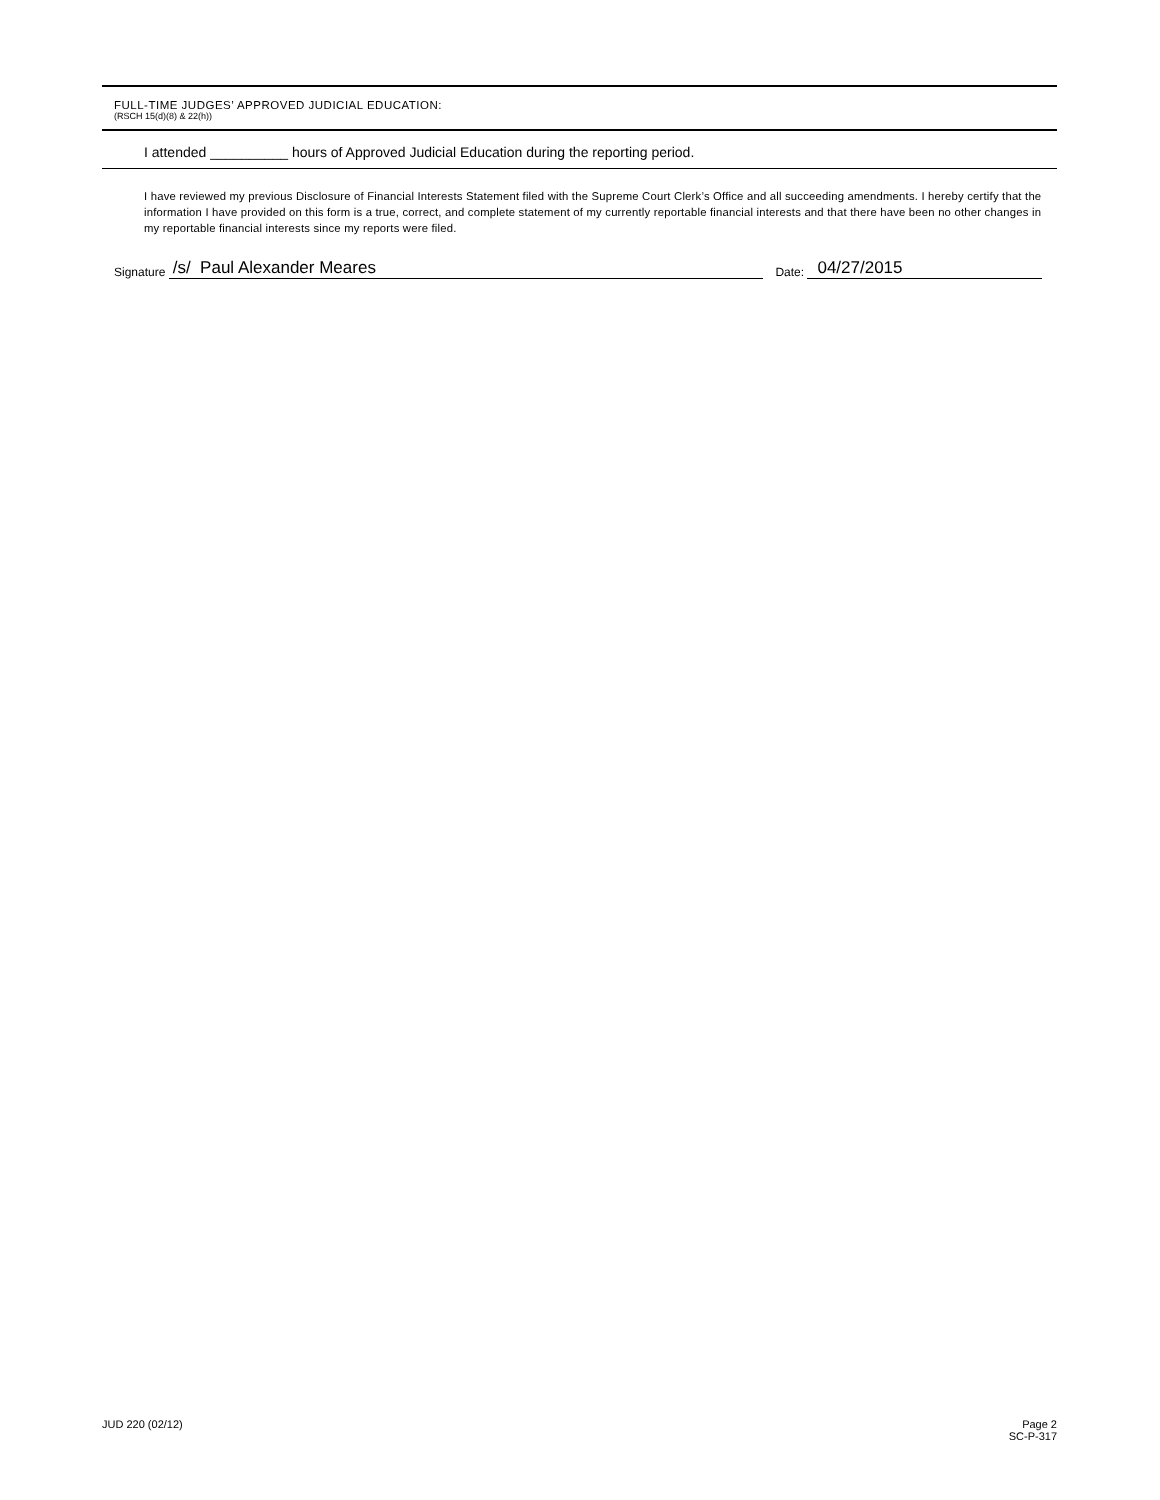FULL-TIME JUDGES’ APPROVED JUDICIAL EDUCATION:
(RSCH 15(d)(8) & 22(h))
I attended __________ hours of Approved Judicial Education during the reporting period.
I have reviewed my previous Disclosure of Financial Interests Statement filed with the Supreme Court Clerk’s Office and all succeeding amendments. I hereby certify that the information I have provided on this form is a true, correct, and complete statement of my currently reportable financial interests and that there have been no other changes in my reportable financial interests since my reports were filed.
Signature /s/ Paul Alexander Meares Date: 04/27/2015
JUD 220 (02/12) Page 2
SC-P-317